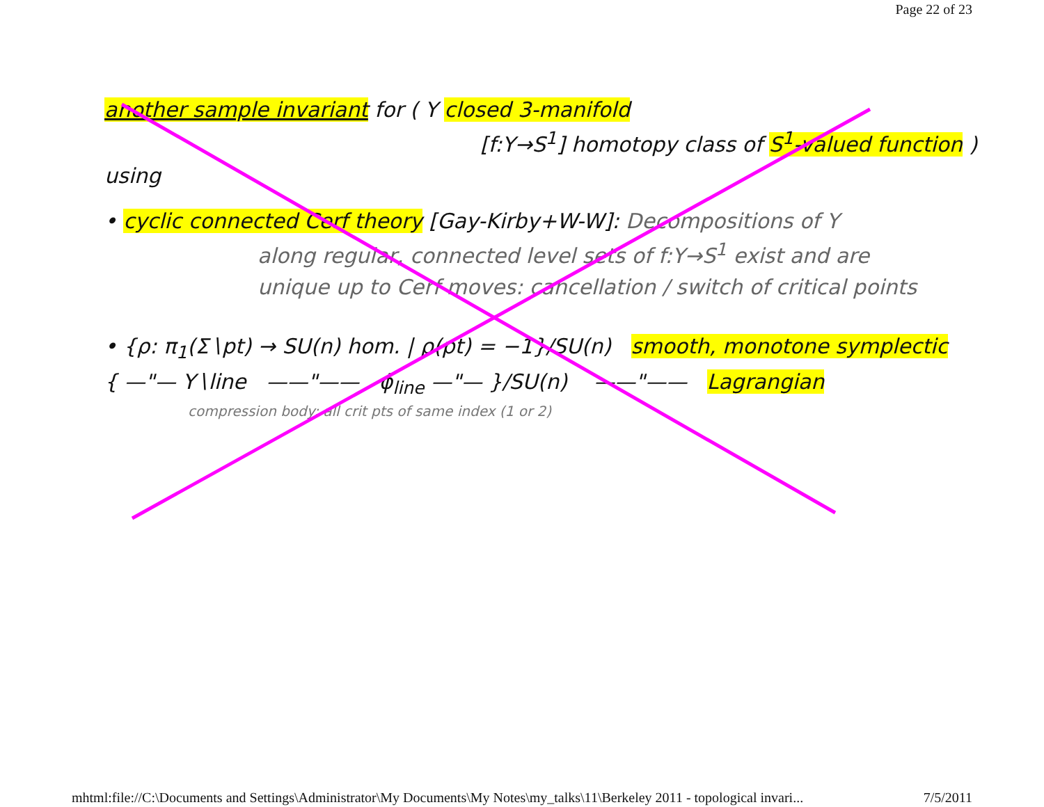Page 22 of 23
another sample invariant for ( Y closed 3-manifold
[f:Y→S<sup>1</sup>] homotopy class of S<sup>1</sup>-valued function )
using
• cyclic connected Cerf theory [Gay-Kirby+W-W]: Decompositions of Y
along regular, connected level sets of f:Y→S<sup>1</sup> exist and are
unique up to Cerf moves: cancellation / switch of critical points
• {ρ: π<sub>1</sub>(Σ∖pt) → SU(n) hom. | ρ(pt) = −1}/SU(n) smooth, monotone symplectic
{ —"— Y∖line ——"—— ϕ<sub>line</sub> —"— }/SU(n) ——"—— Lagrangian
compression body: all crit pts of same index (1 or 2)
mhtml:file://C:\Documents and Settings\Administrator\My Documents\My Notes\my_talks\11\Berkeley 2011 - topological invari... 7/5/2011